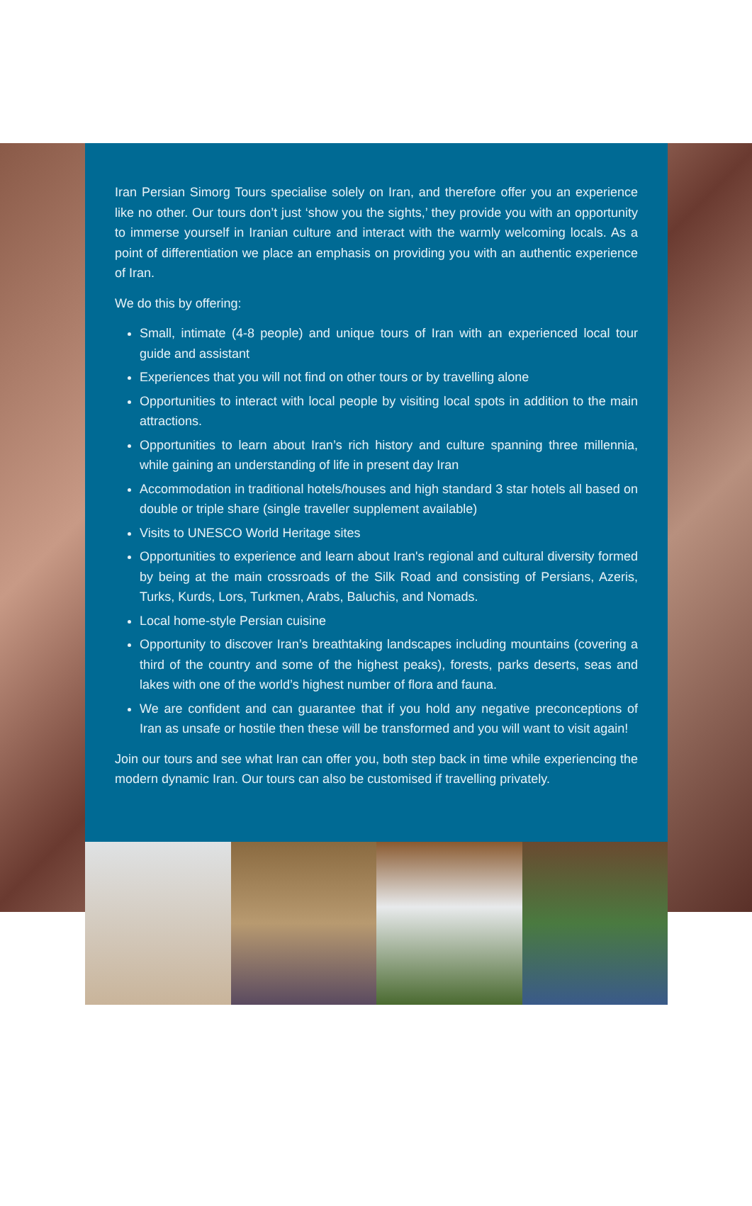Iran Persian Simorg Tours specialise solely on Iran, and therefore offer you an experience like no other. Our tours don’t just ‘show you the sights,’ they provide you with an opportunity to immerse yourself in Iranian culture and interact with the warmly welcoming locals. As a point of differentiation we place an emphasis on providing you with an authentic experience of Iran.
We do this by offering:
Small, intimate (4-8 people) and unique tours of Iran with an experienced local tour guide and assistant
Experiences that you will not find on other tours or by travelling alone
Opportunities to interact with local people by visiting local spots in addition to the main attractions.
Opportunities to learn about Iran’s rich history and culture spanning three millennia, while gaining an understanding of life in present day Iran
Accommodation in traditional hotels/houses and high standard 3 star hotels all based on double or triple share (single traveller supplement available)
Visits to UNESCO World Heritage sites
Opportunities to experience and learn about Iran's regional and cultural diversity formed by being at the main crossroads of the Silk Road and consisting of Persians, Azeris, Turks, Kurds, Lors, Turkmen, Arabs, Baluchis, and Nomads.
Local home-style Persian cuisine
Opportunity to discover Iran’s breathtaking landscapes including mountains (covering a third of the country and some of the highest peaks), forests, parks deserts, seas and lakes with one of the world’s highest number of flora and fauna.
We are confident and can guarantee that if you hold any negative preconceptions of Iran as unsafe or hostile then these will be transformed and you will want to visit again!
Join our tours and see what Iran can offer you, both step back in time while experiencing the modern dynamic Iran. Our tours can also be customised if travelling privately.